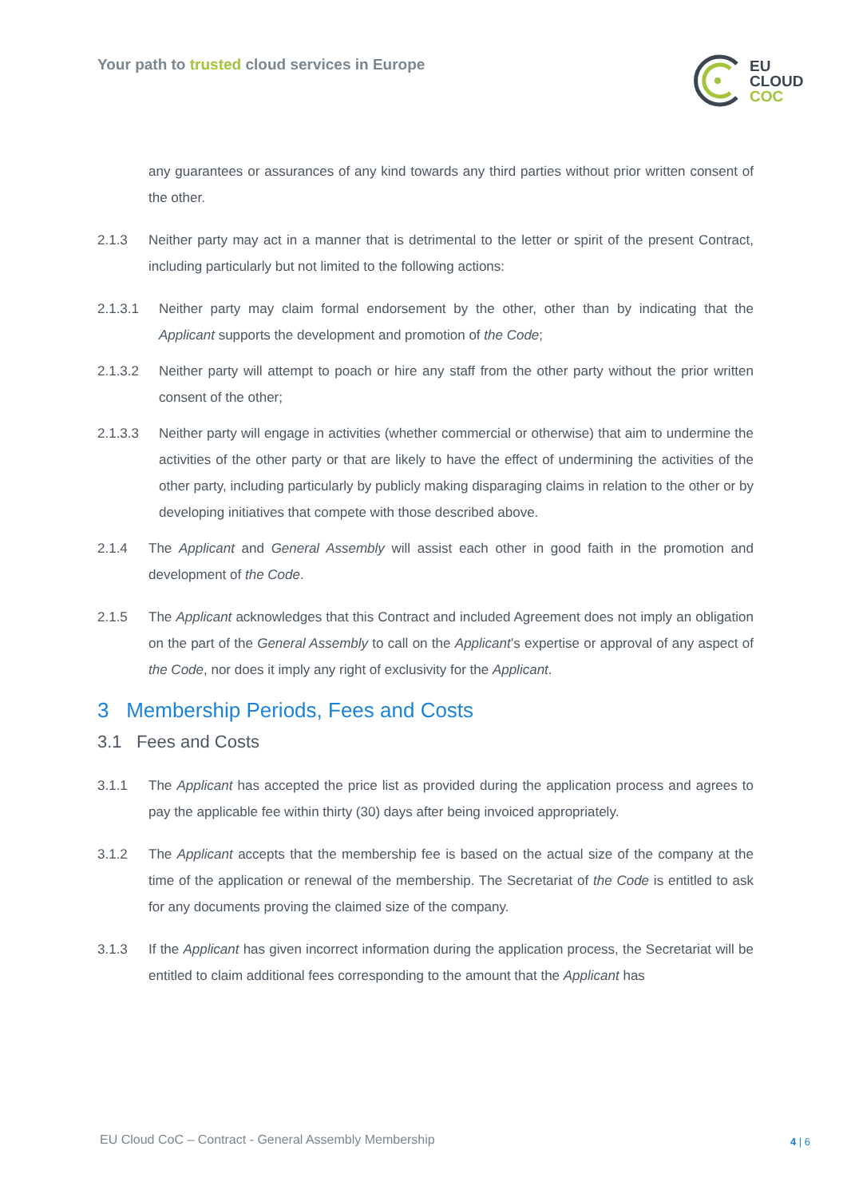Your path to trusted cloud services in Europe
EU
CLOUD
COC
any guarantees or assurances of any kind towards any third parties without prior written consent of the other.
2.1.3 Neither party may act in a manner that is detrimental to the letter or spirit of the present Contract, including particularly but not limited to the following actions:
2.1.3.1 Neither party may claim formal endorsement by the other, other than by indicating that the Applicant supports the development and promotion of the Code;
2.1.3.2 Neither party will attempt to poach or hire any staff from the other party without the prior written consent of the other;
2.1.3.3 Neither party will engage in activities (whether commercial or otherwise) that aim to undermine the activities of the other party or that are likely to have the effect of undermining the activities of the other party, including particularly by publicly making disparaging claims in relation to the other or by developing initiatives that compete with those described above.
2.1.4 The Applicant and General Assembly will assist each other in good faith in the promotion and development of the Code.
2.1.5 The Applicant acknowledges that this Contract and included Agreement does not imply an obligation on the part of the General Assembly to call on the Applicant’s expertise or approval of any aspect of the Code, nor does it imply any right of exclusivity for the Applicant.
3 Membership Periods, Fees and Costs
3.1 Fees and Costs
3.1.1 The Applicant has accepted the price list as provided during the application process and agrees to pay the applicable fee within thirty (30) days after being invoiced appropriately.
3.1.2 The Applicant accepts that the membership fee is based on the actual size of the company at the time of the application or renewal of the membership. The Secretariat of the Code is entitled to ask for any documents proving the claimed size of the company.
3.1.3 If the Applicant has given incorrect information during the application process, the Secretariat will be entitled to claim additional fees corresponding to the amount that the Applicant has
EU Cloud CoC – Contract - General Assembly Membership
4 | 6